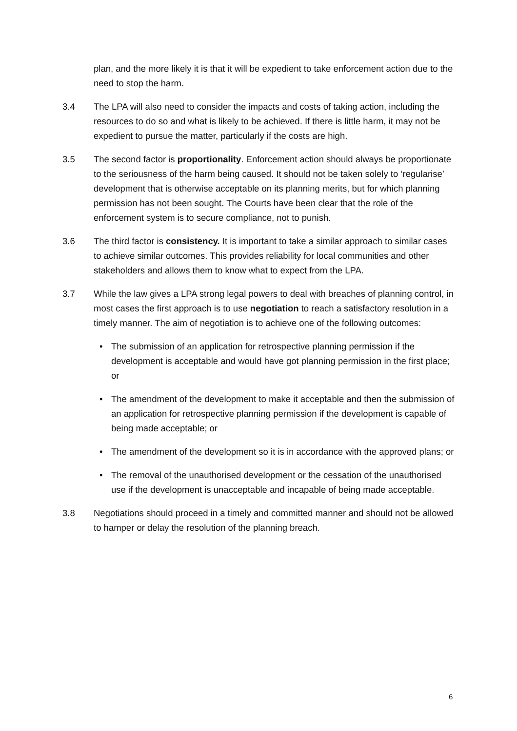plan, and the more likely it is that it will be expedient to take enforcement action due to the need to stop the harm.
3.4 The LPA will also need to consider the impacts and costs of taking action, including the resources to do so and what is likely to be achieved. If there is little harm, it may not be expedient to pursue the matter, particularly if the costs are high.
3.5 The second factor is proportionality. Enforcement action should always be proportionate to the seriousness of the harm being caused. It should not be taken solely to ‘regularise’ development that is otherwise acceptable on its planning merits, but for which planning permission has not been sought. The Courts have been clear that the role of the enforcement system is to secure compliance, not to punish.
3.6 The third factor is consistency. It is important to take a similar approach to similar cases to achieve similar outcomes. This provides reliability for local communities and other stakeholders and allows them to know what to expect from the LPA.
3.7 While the law gives a LPA strong legal powers to deal with breaches of planning control, in most cases the first approach is to use negotiation to reach a satisfactory resolution in a timely manner. The aim of negotiation is to achieve one of the following outcomes:
• The submission of an application for retrospective planning permission if the development is acceptable and would have got planning permission in the first place; or
• The amendment of the development to make it acceptable and then the submission of an application for retrospective planning permission if the development is capable of being made acceptable; or
• The amendment of the development so it is in accordance with the approved plans; or
• The removal of the unauthorised development or the cessation of the unauthorised use if the development is unacceptable and incapable of being made acceptable.
3.8 Negotiations should proceed in a timely and committed manner and should not be allowed to hamper or delay the resolution of the planning breach.
6